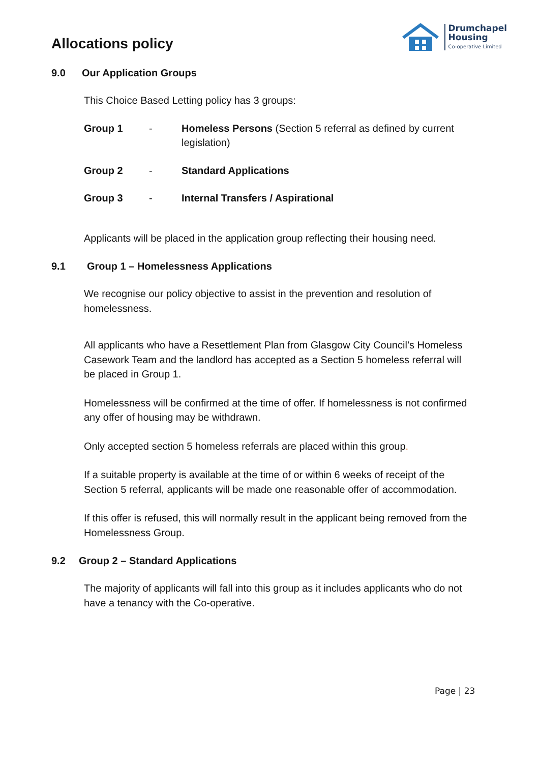Allocations policy
Drumchapel
Housing
Co-operative Limited
9.0 Our Application Groups
This Choice Based Letting policy has 3 groups:
Group 1 - Homeless Persons (Section 5 referral as defined by current legislation)
Group 2 - Standard Applications
Group 3 - Internal Transfers / Aspirational
Applicants will be placed in the application group reflecting their housing need.
9.1 Group 1 – Homelessness Applications
We recognise our policy objective to assist in the prevention and resolution of homelessness.
All applicants who have a Resettlement Plan from Glasgow City Council’s Homeless Casework Team and the landlord has accepted as a Section 5 homeless referral will be placed in Group 1.
Homelessness will be confirmed at the time of offer. If homelessness is not confirmed any offer of housing may be withdrawn.
Only accepted section 5 homeless referrals are placed within this group.
If a suitable property is available at the time of or within 6 weeks of receipt of the Section 5 referral, applicants will be made one reasonable offer of accommodation.
If this offer is refused, this will normally result in the applicant being removed from the Homelessness Group.
9.2 Group 2 – Standard Applications
The majority of applicants will fall into this group as it includes applicants who do not have a tenancy with the Co-operative.
Page | 23